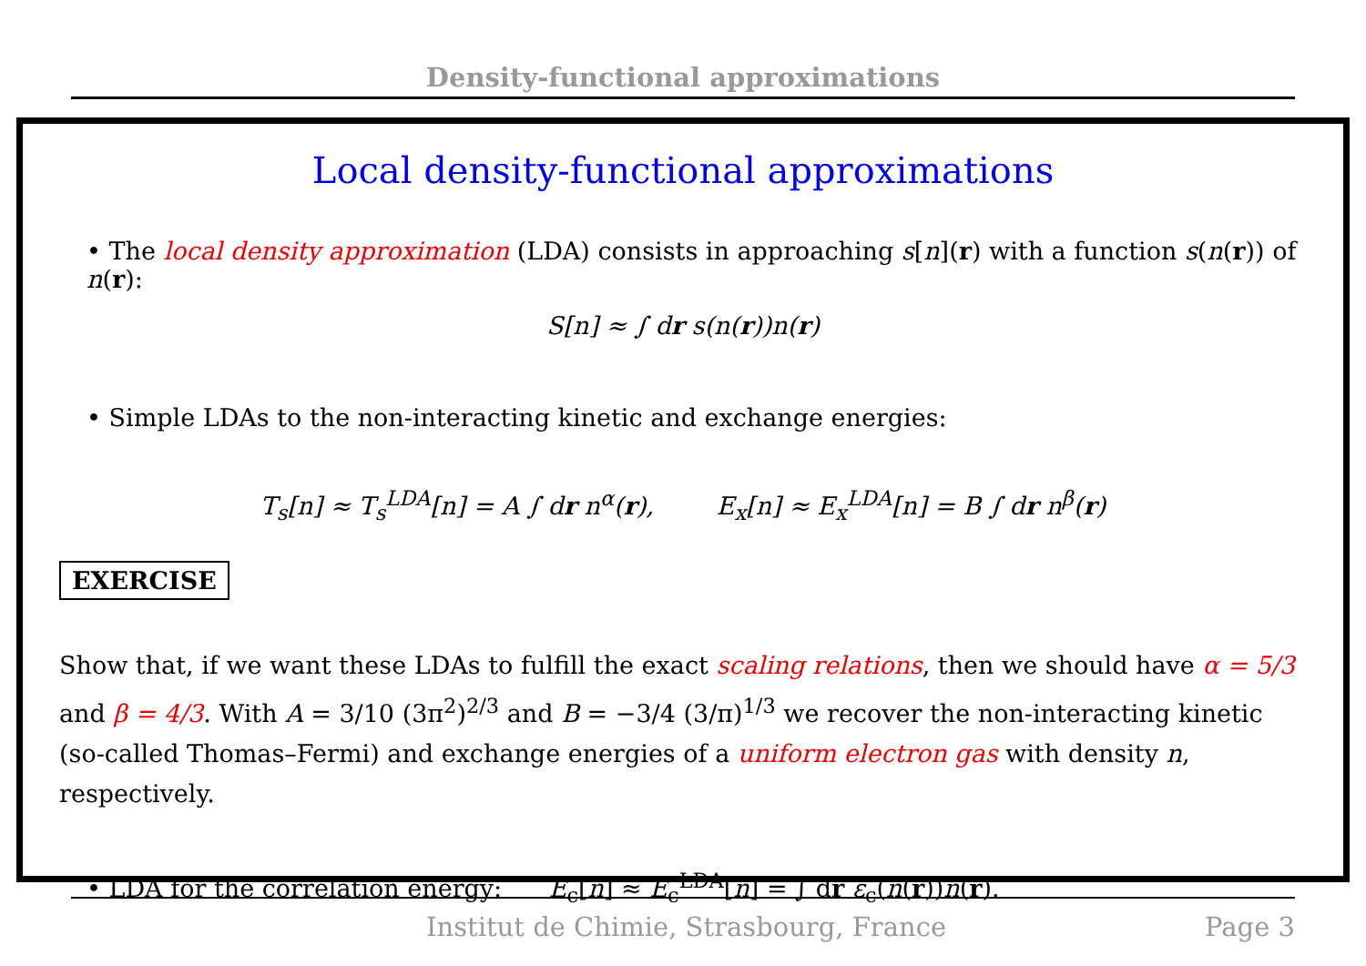Density-functional approximations
Local density-functional approximations
• The local density approximation (LDA) consists in approaching s[n](r) with a function s(n(r)) of n(r):
S[n] ≈ ∫ dr s(n(r))n(r)
• Simple LDAs to the non-interacting kinetic and exchange energies:
T<sub>s</sub>[n] ≈ T<sub>s</sub><sup>LDA</sup>[n] = A ∫ dr n<sup>α</sup>(r), E<sub>x</sub>[n] ≈ E<sub>x</sub><sup>LDA</sup>[n] = B ∫ dr n<sup>β</sup>(r)
EXERCISE
Show that, if we want these LDAs to fulfill the exact scaling relations, then we should have α = 5/3 and β = 4/3. With A = 3/10 (3π<sup>2</sup>)<sup>2/3</sup> and B = −3/4 (3/π)<sup>1/3</sup> we recover the non-interacting kinetic (so-called Thomas–Fermi) and exchange energies of a uniform electron gas with density n, respectively.
• LDA for the correlation energy: E<sub>c</sub>[n] ≈ E<sub>c</sub><sup>LDA</sup>[n] = ∫ dr ε<sub>c</sub>(n(r))n(r).
Institut de Chimie, Strasbourg, France Page 3